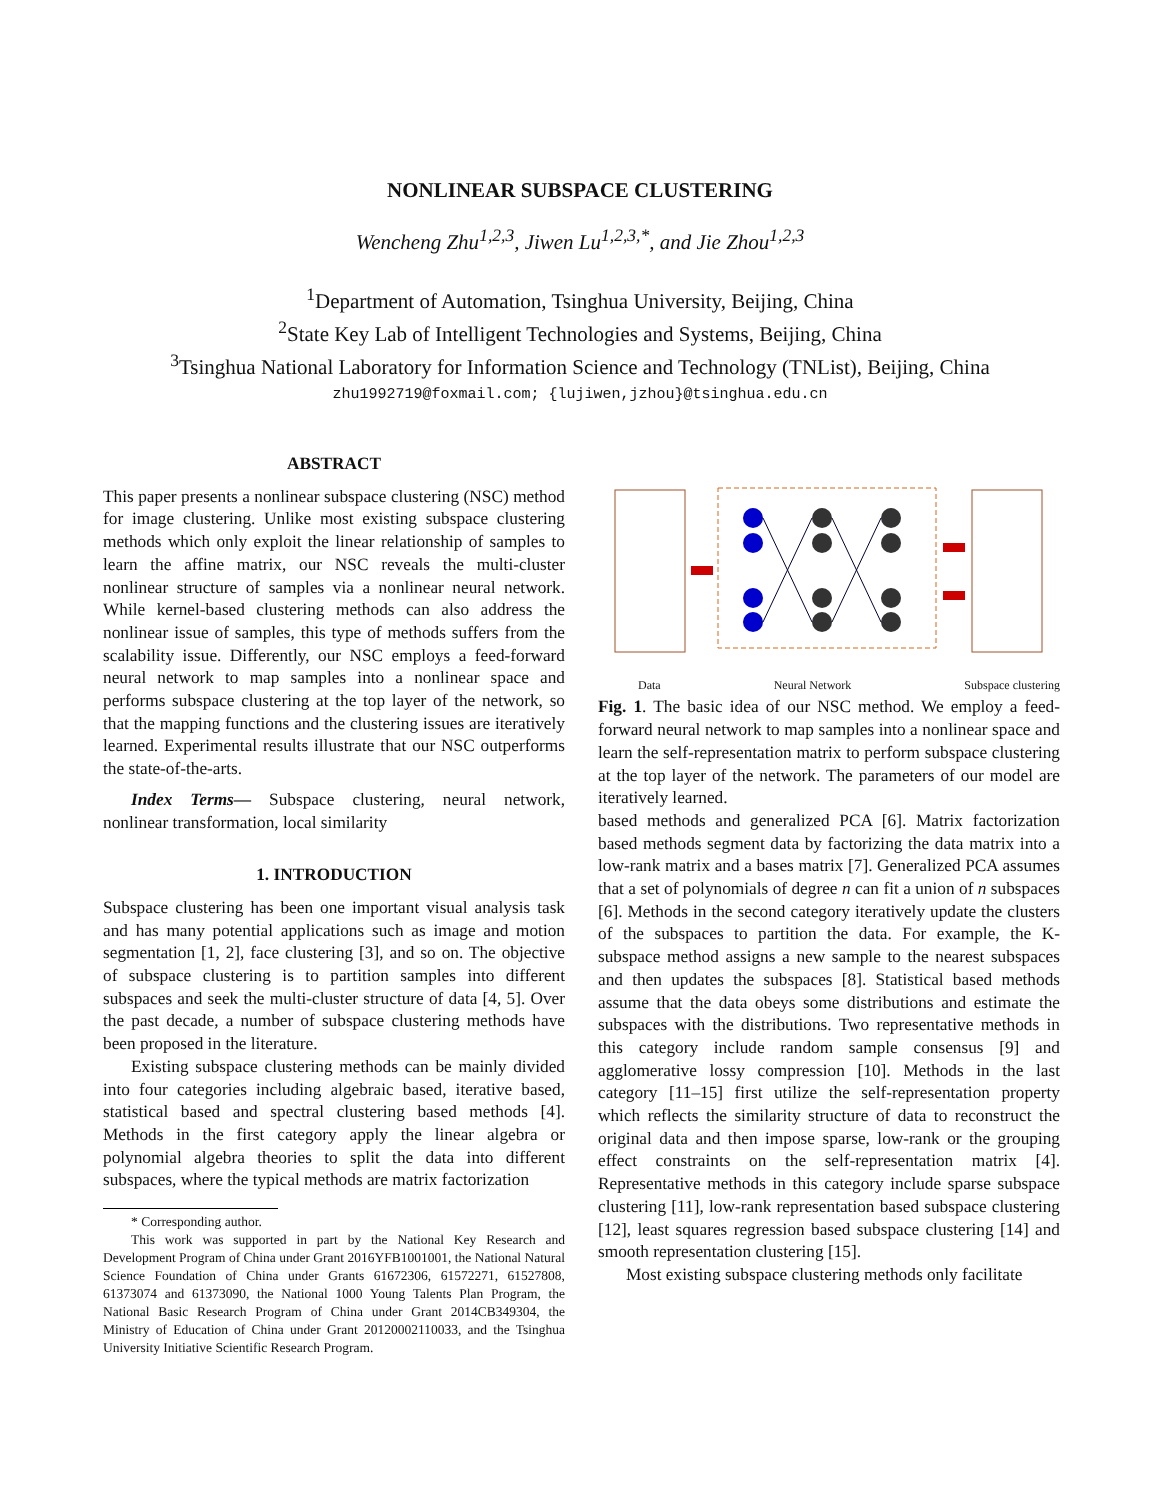NONLINEAR SUBSPACE CLUSTERING
Wencheng Zhu<sup>1,2,3</sup>, Jiwen Lu<sup>1,2,3,*</sup>, and Jie Zhou<sup>1,2,3</sup>
<sup>1</sup> Department of Automation, Tsinghua University, Beijing, China
<sup>2</sup> State Key Lab of Intelligent Technologies and Systems, Beijing, China
<sup>3</sup> Tsinghua National Laboratory for Information Science and Technology (TNList), Beijing, China
zhu1992719@foxmail.com; {lujiwen,jzhou}@tsinghua.edu.cn
ABSTRACT
This paper presents a nonlinear subspace clustering (NSC) method for image clustering. Unlike most existing subspace clustering methods which only exploit the linear relationship of samples to learn the affine matrix, our NSC reveals the multi-cluster nonlinear structure of samples via a nonlinear neural network. While kernel-based clustering methods can also address the nonlinear issue of samples, this type of methods suffers from the scalability issue. Differently, our NSC employs a feed-forward neural network to map samples into a nonlinear space and performs subspace clustering at the top layer of the network, so that the mapping functions and the clustering issues are iteratively learned. Experimental results illustrate that our NSC outperforms the state-of-the-arts.
Index Terms— Subspace clustering, neural network, nonlinear transformation, local similarity
1. INTRODUCTION
Subspace clustering has been one important visual analysis task and has many potential applications such as image and motion segmentation [1, 2], face clustering [3], and so on. The objective of subspace clustering is to partition samples into different subspaces and seek the multi-cluster structure of data [4, 5]. Over the past decade, a number of subspace clustering methods have been proposed in the literature.
Existing subspace clustering methods can be mainly divided into four categories including algebraic based, iterative based, statistical based and spectral clustering based methods [4]. Methods in the first category apply the linear algebra or polynomial algebra theories to split the data into different subspaces, where the typical methods are matrix factorization
* Corresponding author.
This work was supported in part by the National Key Research and Development Program of China under Grant 2016YFB1001001, the National Natural Science Foundation of China under Grants 61672306, 61572271, 61527808, 61373074 and 61373090, the National 1000 Young Talents Plan Program, the National Basic Research Program of China under Grant 2014CB349304, the Ministry of Education of China under Grant 20120002110033, and the Tsinghua University Initiative Scientific Research Program.
Data Neural Network Subspace clustering
Fig. 1. The basic idea of our NSC method. We employ a feed-forward neural network to map samples into a nonlinear space and learn the self-representation matrix to perform subspace clustering at the top layer of the network. The parameters of our model are iteratively learned.
based methods and generalized PCA [6]. Matrix factorization based methods segment data by factorizing the data matrix into a low-rank matrix and a bases matrix [7]. Generalized PCA assumes that a set of polynomials of degree n can fit a union of n subspaces [6]. Methods in the second category iteratively update the clusters of the subspaces to partition the data. For example, the K-subspace method assigns a new sample to the nearest subspaces and then updates the subspaces [8]. Statistical based methods assume that the data obeys some distributions and estimate the subspaces with the distributions. Two representative methods in this category include random sample consensus [9] and agglomerative lossy compression [10]. Methods in the last category [11–15] first utilize the self-representation property which reflects the similarity structure of data to reconstruct the original data and then impose sparse, low-rank or the grouping effect constraints on the self-representation matrix [4]. Representative methods in this category include sparse subspace clustering [11], low-rank representation based subspace clustering [12], least squares regression based subspace clustering [14] and smooth representation clustering [15].
Most existing subspace clustering methods only facilitate